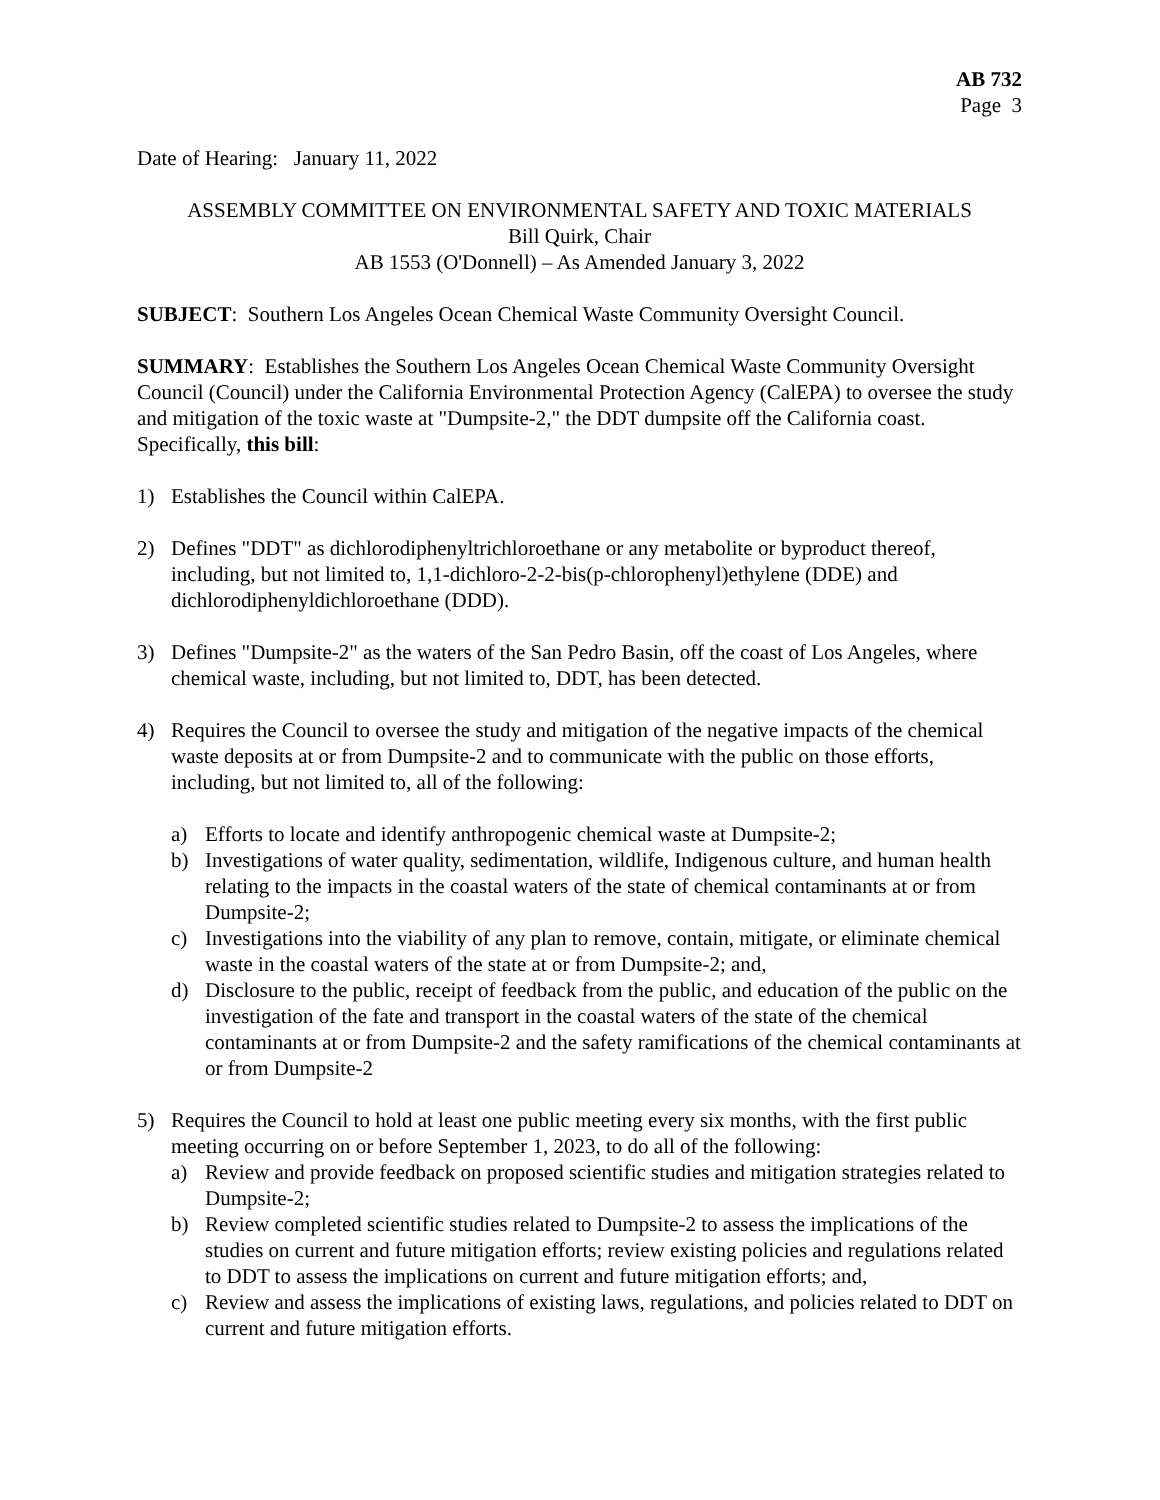AB 732
Page 3
Date of Hearing: January 11, 2022
ASSEMBLY COMMITTEE ON ENVIRONMENTAL SAFETY AND TOXIC MATERIALS
Bill Quirk, Chair
AB 1553 (O'Donnell) – As Amended January 3, 2022
SUBJECT: Southern Los Angeles Ocean Chemical Waste Community Oversight Council.
SUMMARY: Establishes the Southern Los Angeles Ocean Chemical Waste Community Oversight Council (Council) under the California Environmental Protection Agency (CalEPA) to oversee the study and mitigation of the toxic waste at "Dumpsite-2," the DDT dumpsite off the California coast. Specifically, this bill:
1) Establishes the Council within CalEPA.
2) Defines "DDT" as dichlorodiphenyltrichloroethane or any metabolite or byproduct thereof, including, but not limited to, 1,1-dichloro-2-2-bis(p-chlorophenyl)ethylene (DDE) and dichlorodiphenyldichloroethane (DDD).
3) Defines "Dumpsite-2" as the waters of the San Pedro Basin, off the coast of Los Angeles, where chemical waste, including, but not limited to, DDT, has been detected.
4) Requires the Council to oversee the study and mitigation of the negative impacts of the chemical waste deposits at or from Dumpsite-2 and to communicate with the public on those efforts, including, but not limited to, all of the following:
a) Efforts to locate and identify anthropogenic chemical waste at Dumpsite-2;
b) Investigations of water quality, sedimentation, wildlife, Indigenous culture, and human health relating to the impacts in the coastal waters of the state of chemical contaminants at or from Dumpsite-2;
c) Investigations into the viability of any plan to remove, contain, mitigate, or eliminate chemical waste in the coastal waters of the state at or from Dumpsite-2; and,
d) Disclosure to the public, receipt of feedback from the public, and education of the public on the investigation of the fate and transport in the coastal waters of the state of the chemical contaminants at or from Dumpsite-2 and the safety ramifications of the chemical contaminants at or from Dumpsite-2
5) Requires the Council to hold at least one public meeting every six months, with the first public meeting occurring on or before September 1, 2023, to do all of the following:
a) Review and provide feedback on proposed scientific studies and mitigation strategies related to Dumpsite-2;
b) Review completed scientific studies related to Dumpsite-2 to assess the implications of the studies on current and future mitigation efforts; review existing policies and regulations related to DDT to assess the implications on current and future mitigation efforts; and,
c) Review and assess the implications of existing laws, regulations, and policies related to DDT on current and future mitigation efforts.